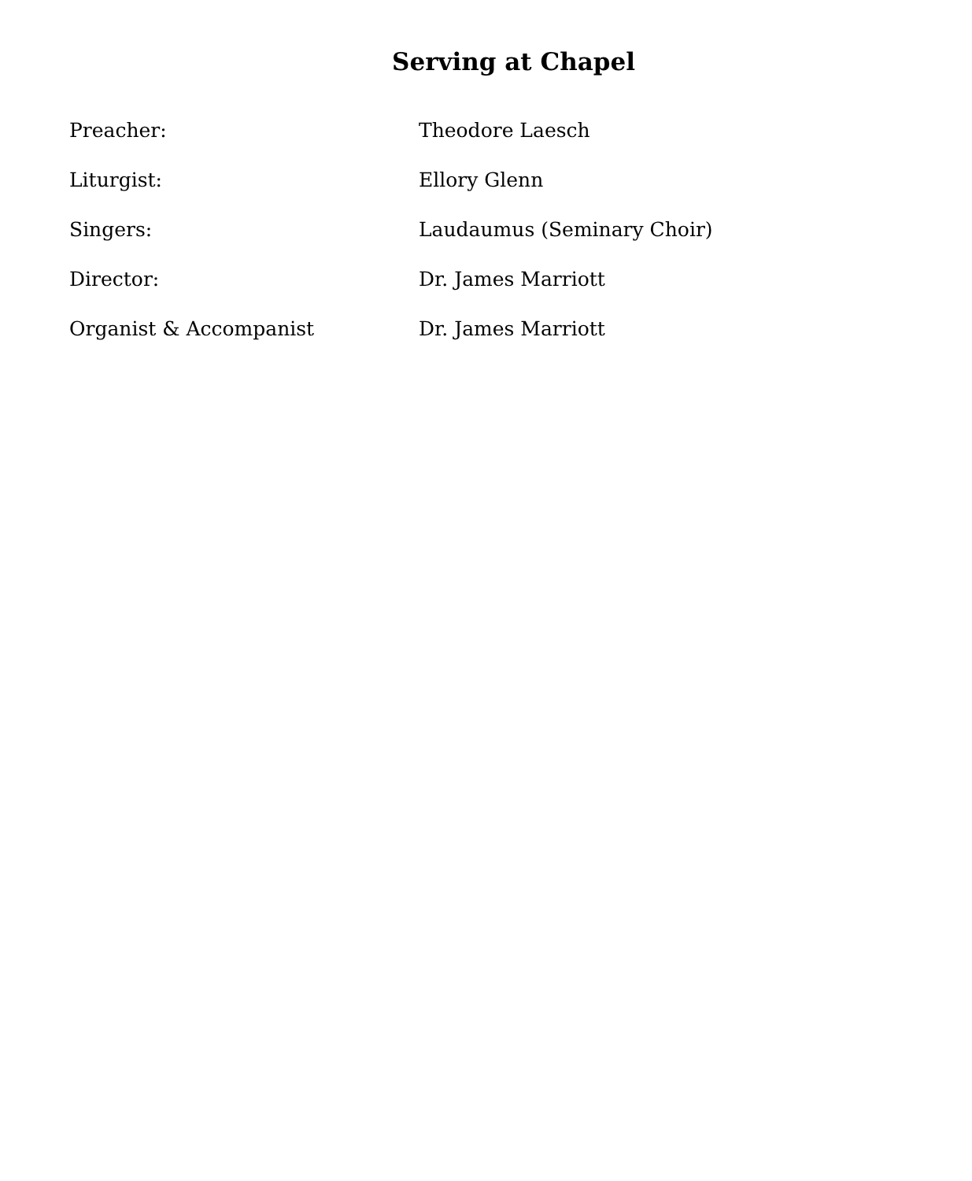Serving at Chapel
Preacher: Theodore Laesch
Liturgist: Ellory Glenn
Singers: Laudaumus (Seminary Choir)
Director: Dr. James Marriott
Organist & Accompanist Dr. James Marriott